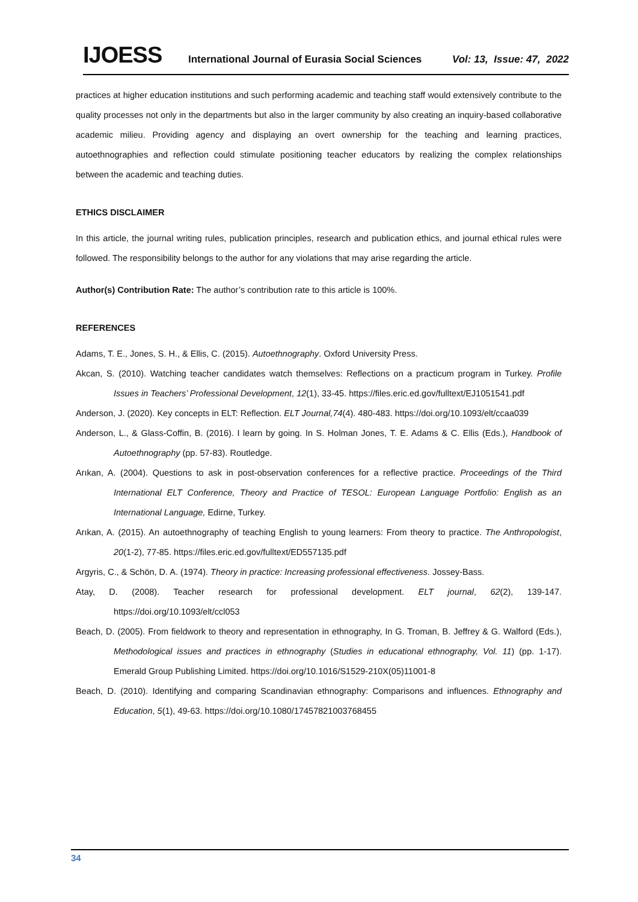IJOESS International Journal of Eurasia Social Sciences Vol: 13, Issue: 47, 2022
practices at higher education institutions and such performing academic and teaching staff would extensively contribute to the quality processes not only in the departments but also in the larger community by also creating an inquiry-based collaborative academic milieu. Providing agency and displaying an overt ownership for the teaching and learning practices, autoethnographies and reflection could stimulate positioning teacher educators by realizing the complex relationships between the academic and teaching duties.
ETHICS DISCLAIMER
In this article, the journal writing rules, publication principles, research and publication ethics, and journal ethical rules were followed. The responsibility belongs to the author for any violations that may arise regarding the article.
Author(s) Contribution Rate: The author’s contribution rate to this article is 100%.
REFERENCES
Adams, T. E., Jones, S. H., & Ellis, C. (2015). Autoethnography. Oxford University Press.
Akcan, S. (2010). Watching teacher candidates watch themselves: Reflections on a practicum program in Turkey. Profile Issues in Teachers’ Professional Development, 12(1), 33-45. https://files.eric.ed.gov/fulltext/EJ1051541.pdf
Anderson, J. (2020). Key concepts in ELT: Reflection. ELT Journal,74(4). 480-483. https://doi.org/10.1093/elt/ccaa039
Anderson, L., & Glass-Coffin, B. (2016). I learn by going. In S. Holman Jones, T. E. Adams & C. Ellis (Eds.), Handbook of Autoethnography (pp. 57-83). Routledge.
Arıkan, A. (2004). Questions to ask in post-observation conferences for a reflective practice. Proceedings of the Third International ELT Conference, Theory and Practice of TESOL: European Language Portfolio: English as an International Language, Edirne, Turkey.
Arıkan, A. (2015). An autoethnography of teaching English to young learners: From theory to practice. The Anthropologist, 20(1-2), 77-85. https://files.eric.ed.gov/fulltext/ED557135.pdf
Argyris, C., & Schön, D. A. (1974). Theory in practice: Increasing professional effectiveness. Jossey-Bass.
Atay, D. (2008). Teacher research for professional development. ELT journal, 62(2), 139-147. https://doi.org/10.1093/elt/ccl053
Beach, D. (2005). From fieldwork to theory and representation in ethnography, In G. Troman, B. Jeffrey & G. Walford (Eds.), Methodological issues and practices in ethnography (Studies in educational ethnography, Vol. 11) (pp. 1-17). Emerald Group Publishing Limited. https://doi.org/10.1016/S1529-210X(05)11001-8
Beach, D. (2010). Identifying and comparing Scandinavian ethnography: Comparisons and influences. Ethnography and Education, 5(1), 49-63. https://doi.org/10.1080/17457821003768455
34